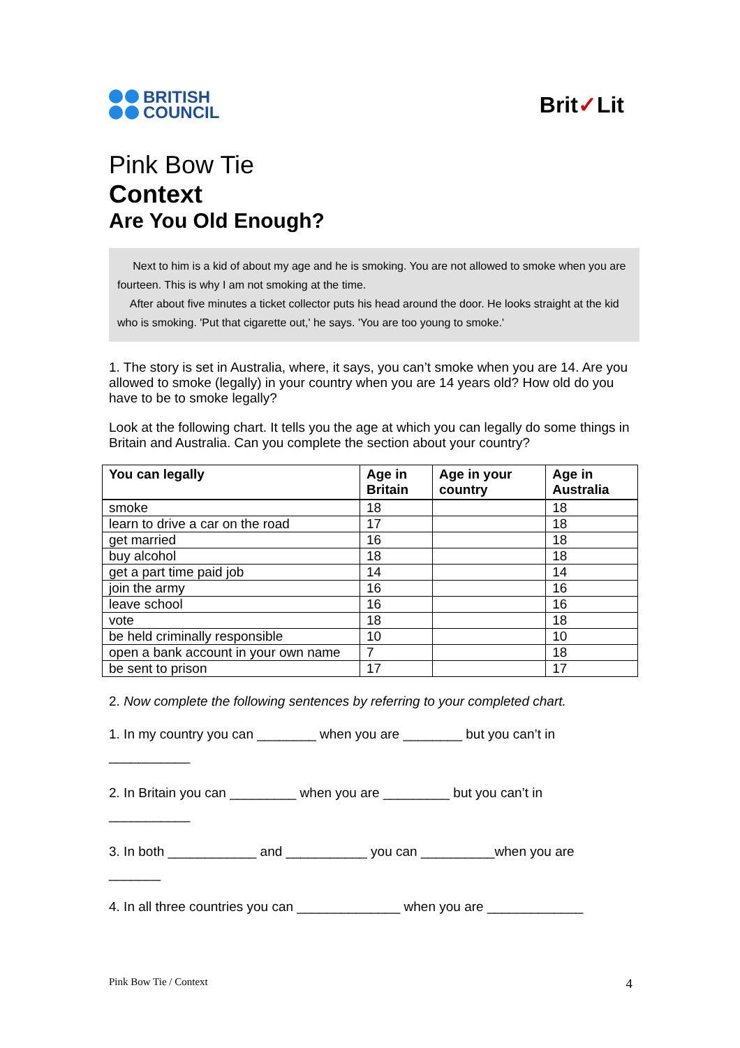BRITISH
COUNCIL
Brit✓Lit
Pink Bow Tie
Context
Are You Old Enough?
Next to him is a kid of about my age and he is smoking. You are not allowed to smoke when you are fourteen. This is why I am not smoking at the time.
After about five minutes a ticket collector puts his head around the door. He looks straight at the kid who is smoking. 'Put that cigarette out,' he says. 'You are too young to smoke.'
1. The story is set in Australia, where, it says, you can’t smoke when you are 14. Are you allowed to smoke (legally) in your country when you are 14 years old? How old do you have to be to smoke legally?
Look at the following chart. It tells you the age at which you can legally do some things in Britain and Australia. Can you complete the section about your country?
| You can legally | Age in Britain | Age in your country | Age in Australia |
| --- | --- | --- | --- |
| smoke | 18 | | 18 |
| learn to drive a car on the road | 17 | | 18 |
| get married | 16 | | 18 |
| buy alcohol | 18 | | 18 |
| get a part time paid job | 14 | | 14 |
| join the army | 16 | | 16 |
| leave school | 16 | | 16 |
| vote | 18 | | 18 |
| be held criminally responsible | 10 | | 10 |
| open a bank account in your own name | 7 | | 18 |
| be sent to prison | 17 | | 17 |
2. Now complete the following sentences by referring to your completed chart.
1. In my country you can ________ when you are ________ but you can’t in
___________
2. In Britain you can _________ when you are _________ but you can’t in
___________
3. In both ____________ and ___________ you can __________when you are
_______
4. In all three countries you can ______________ when you are _____________
Pink Bow Tie / Context 4